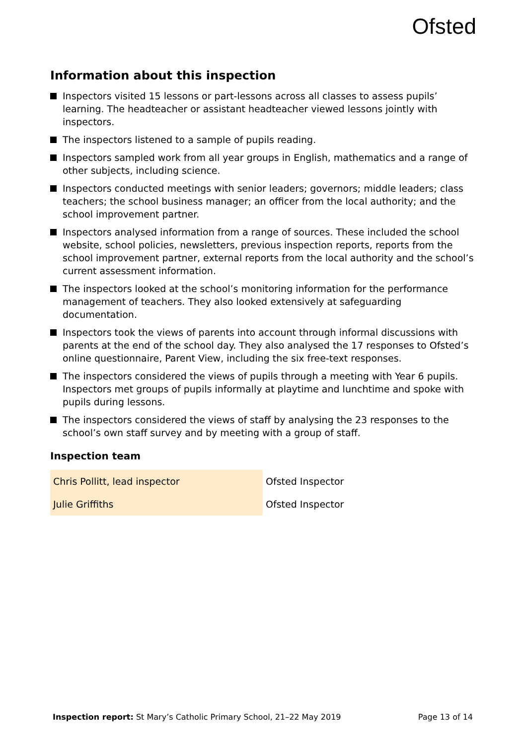Ofsted
Information about this inspection
Inspectors visited 15 lessons or part-lessons across all classes to assess pupils’ learning. The headteacher or assistant headteacher viewed lessons jointly with inspectors.
The inspectors listened to a sample of pupils reading.
Inspectors sampled work from all year groups in English, mathematics and a range of other subjects, including science.
Inspectors conducted meetings with senior leaders; governors; middle leaders; class teachers; the school business manager; an officer from the local authority; and the school improvement partner.
Inspectors analysed information from a range of sources. These included the school website, school policies, newsletters, previous inspection reports, reports from the school improvement partner, external reports from the local authority and the school’s current assessment information.
The inspectors looked at the school’s monitoring information for the performance management of teachers. They also looked extensively at safeguarding documentation.
Inspectors took the views of parents into account through informal discussions with parents at the end of the school day. They also analysed the 17 responses to Ofsted’s online questionnaire, Parent View, including the six free-text responses.
The inspectors considered the views of pupils through a meeting with Year 6 pupils. Inspectors met groups of pupils informally at playtime and lunchtime and spoke with pupils during lessons.
The inspectors considered the views of staff by analysing the 23 responses to the school’s own staff survey and by meeting with a group of staff.
Inspection team
| Chris Pollitt, lead inspector | Ofsted Inspector |
| Julie Griffiths | Ofsted Inspector |
Inspection report: St Mary’s Catholic Primary School, 21–22 May 2019 Page 13 of 14